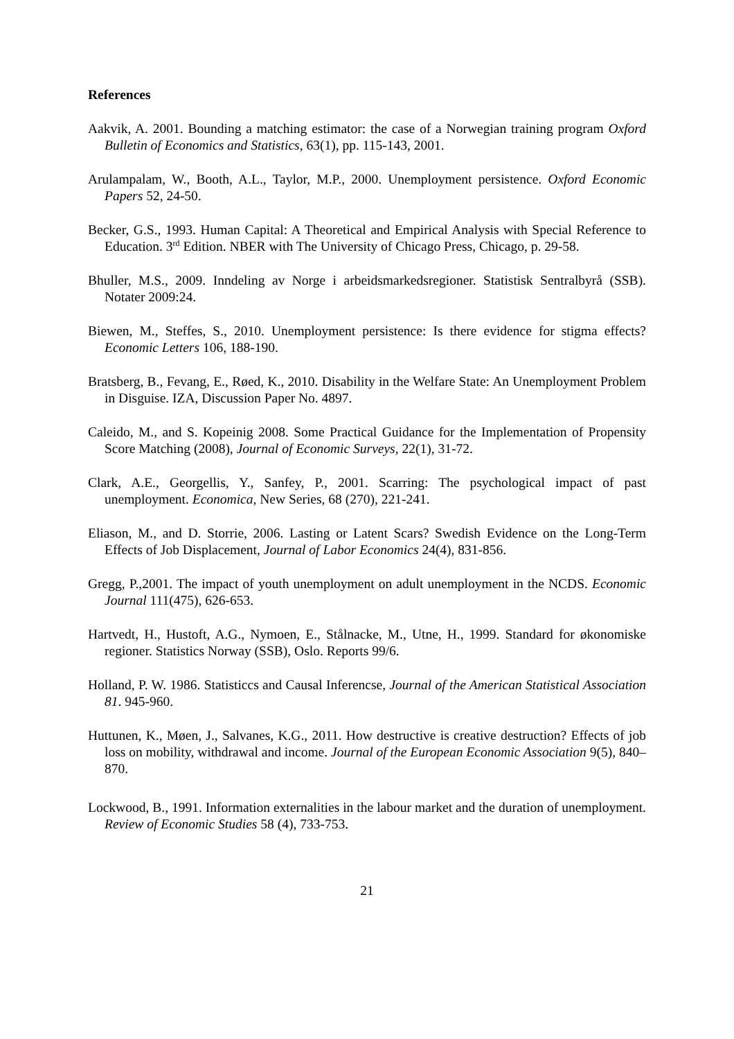References
Aakvik, A. 2001. Bounding a matching estimator: the case of a Norwegian training program Oxford Bulletin of Economics and Statistics, 63(1), pp. 115-143, 2001.
Arulampalam, W., Booth, A.L., Taylor, M.P., 2000. Unemployment persistence. Oxford Economic Papers 52, 24-50.
Becker, G.S., 1993. Human Capital: A Theoretical and Empirical Analysis with Special Reference to Education. 3<sup>rd</sup> Edition. NBER with The University of Chicago Press, Chicago, p. 29-58.
Bhuller, M.S., 2009. Inndeling av Norge i arbeidsmarkedsregioner. Statistisk Sentralbyrå (SSB). Notater 2009:24.
Biewen, M., Steffes, S., 2010. Unemployment persistence: Is there evidence for stigma effects? Economic Letters 106, 188-190.
Bratsberg, B., Fevang, E., Røed, K., 2010. Disability in the Welfare State: An Unemployment Problem in Disguise. IZA, Discussion Paper No. 4897.
Caleido, M., and S. Kopeinig 2008. Some Practical Guidance for the Implementation of Propensity Score Matching (2008), Journal of Economic Surveys, 22(1), 31-72.
Clark, A.E., Georgellis, Y., Sanfey, P., 2001. Scarring: The psychological impact of past unemployment. Economica, New Series, 68 (270), 221-241.
Eliason, M., and D. Storrie, 2006. Lasting or Latent Scars? Swedish Evidence on the Long-Term Effects of Job Displacement, Journal of Labor Economics 24(4), 831-856.
Gregg, P.,2001. The impact of youth unemployment on adult unemployment in the NCDS. Economic Journal 111(475), 626-653.
Hartvedt, H., Hustoft, A.G., Nymoen, E., Stålnacke, M., Utne, H., 1999. Standard for økonomiske regioner. Statistics Norway (SSB), Oslo. Reports 99/6.
Holland, P. W. 1986. Statisticcs and Causal Inferencse, Journal of the American Statistical Association 81. 945-960.
Huttunen, K., Møen, J., Salvanes, K.G., 2011. How destructive is creative destruction? Effects of job loss on mobility, withdrawal and income. Journal of the European Economic Association 9(5), 840–870.
Lockwood, B., 1991. Information externalities in the labour market and the duration of unemployment. Review of Economic Studies 58 (4), 733-753.
21